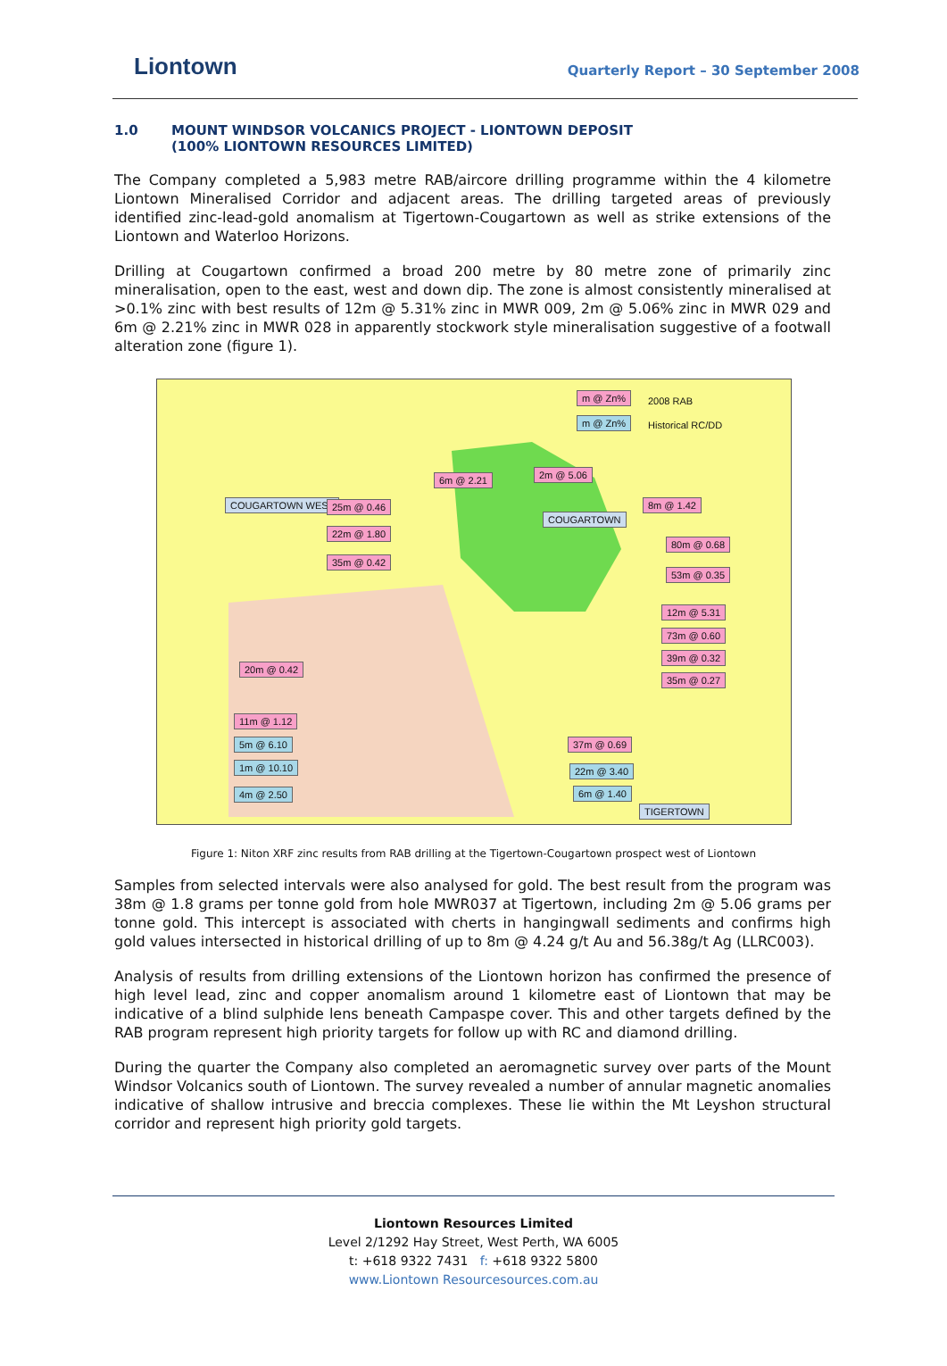Liontown
Quarterly Report – 30 September 2008
1.0 MOUNT WINDSOR VOLCANICS PROJECT - LIONTOWN DEPOSIT
(100% LIONTOWN RESOURCES LIMITED)
The Company completed a 5,983 metre RAB/aircore drilling programme within the 4 kilometre Liontown Mineralised Corridor and adjacent areas. The drilling targeted areas of previously identified zinc-lead-gold anomalism at Tigertown-Cougartown as well as strike extensions of the Liontown and Waterloo Horizons.
Drilling at Cougartown confirmed a broad 200 metre by 80 metre zone of primarily zinc mineralisation, open to the east, west and down dip. The zone is almost consistently mineralised at >0.1% zinc with best results of 12m @ 5.31% zinc in MWR 009, 2m @ 5.06% zinc in MWR 029 and 6m @ 2.21% zinc in MWR 028 in apparently stockwork style mineralisation suggestive of a footwall alteration zone (figure 1).
m @ Zn% 2008 RAB
m @ Zn% Historical RC/DD
COUGARTOWN WEST
COUGARTOWN
6m @ 2.21 2m @ 5.06
25m @ 0.46
22m @ 1.80
35m @ 0.42
8m @ 1.42
80m @ 0.68
53m @ 0.35
12m @ 5.31
73m @ 0.60
39m @ 0.32
35m @ 0.27
20m @ 0.42
11m @ 1.12
5m @ 6.10
1m @ 10.10
4m @ 2.50
37m @ 0.69
22m @ 3.40
6m @ 1.40
TIGERTOWN
Figure 1: Niton XRF zinc results from RAB drilling at the Tigertown-Cougartown prospect west of Liontown
Samples from selected intervals were also analysed for gold. The best result from the program was 38m @ 1.8 grams per tonne gold from hole MWR037 at Tigertown, including 2m @ 5.06 grams per tonne gold. This intercept is associated with cherts in hangingwall sediments and confirms high gold values intersected in historical drilling of up to 8m @ 4.24 g/t Au and 56.38g/t Ag (LLRC003).
Analysis of results from drilling extensions of the Liontown horizon has confirmed the presence of high level lead, zinc and copper anomalism around 1 kilometre east of Liontown that may be indicative of a blind sulphide lens beneath Campaspe cover. This and other targets defined by the RAB program represent high priority targets for follow up with RC and diamond drilling.
During the quarter the Company also completed an aeromagnetic survey over parts of the Mount Windsor Volcanics south of Liontown. The survey revealed a number of annular magnetic anomalies indicative of shallow intrusive and breccia complexes. These lie within the Mt Leyshon structural corridor and represent high priority gold targets.
Liontown Resources Limited
Level 2/1292 Hay Street, West Perth, WA 6005
t: +618 9322 7431 f: +618 9322 5800
www.Liontown Resourcesources.com.au